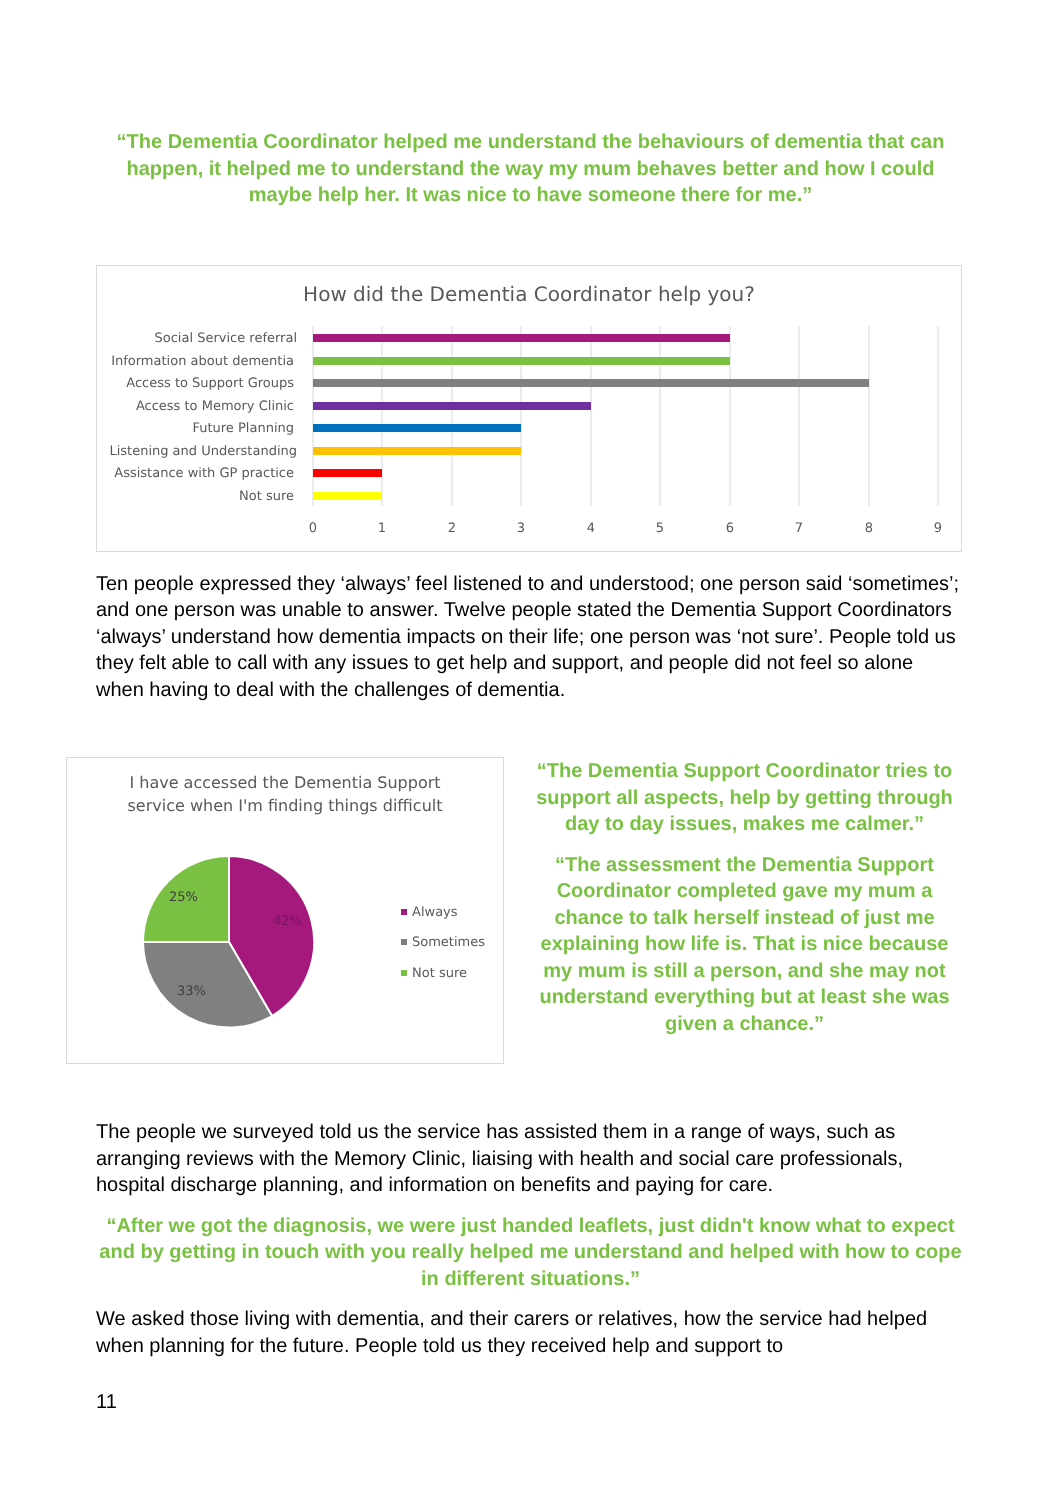“The Dementia Coordinator helped me understand the behaviours of dementia that can happen, it helped me to understand the way my mum behaves better and how I could maybe help her. It was nice to have someone there for me.”
How did the Dementia Coordinator help you?
Social Service referral
Information about dementia
Access to Support Groups
Access to Memory Clinic
Future Planning
Listening and Understanding
Assistance with GP practice
Not sure
0
1
2
3
4
5
6
7
8
9
Ten people expressed they ‘always’ feel listened to and understood; one person said ‘sometimes’; and one person was unable to answer. Twelve people stated the Dementia Support Coordinators ‘always’ understand how dementia impacts on their life; one person was ‘not sure’. People told us they felt able to call with any issues to get help and support, and people did not feel so alone when having to deal with the challenges of dementia.
I have accessed the Dementia Support
service when I'm finding things difficult
42%
33%
25%
Always
Sometimes
Not sure
“The Dementia Support Coordinator tries to support all aspects, help by getting through day to day issues, makes me calmer.”
“The assessment the Dementia Support Coordinator completed gave my mum a chance to talk herself instead of just me explaining how life is. That is nice because my mum is still a person, and she may not understand everything but at least she was given a chance.”
The people we surveyed told us the service has assisted them in a range of ways, such as arranging reviews with the Memory Clinic, liaising with health and social care professionals, hospital discharge planning, and information on benefits and paying for care.
“After we got the diagnosis, we were just handed leaflets, just didn't know what to expect and by getting in touch with you really helped me understand and helped with how to cope in different situations.”
We asked those living with dementia, and their carers or relatives, how the service had helped when planning for the future. People told us they received help and support to
11